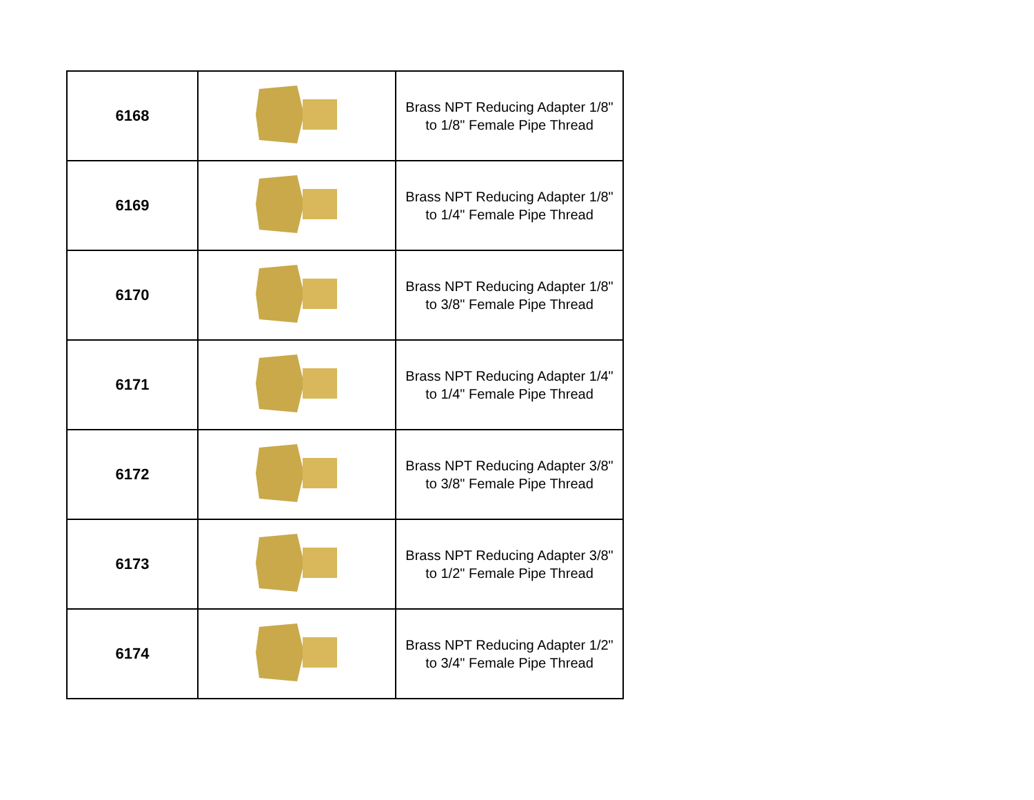| 6168 | | Brass NPT Reducing Adapter 1/8" to 1/8" Female Pipe Thread |
| 6169 | | Brass NPT Reducing Adapter 1/8" to 1/4" Female Pipe Thread |
| 6170 | | Brass NPT Reducing Adapter 1/8" to 3/8" Female Pipe Thread |
| 6171 | | Brass NPT Reducing Adapter 1/4" to 1/4" Female Pipe Thread |
| 6172 | | Brass NPT Reducing Adapter 3/8" to 3/8" Female Pipe Thread |
| 6173 | | Brass NPT Reducing Adapter 3/8" to 1/2" Female Pipe Thread |
| 6174 | | Brass NPT Reducing Adapter 1/2" to 3/4" Female Pipe Thread |